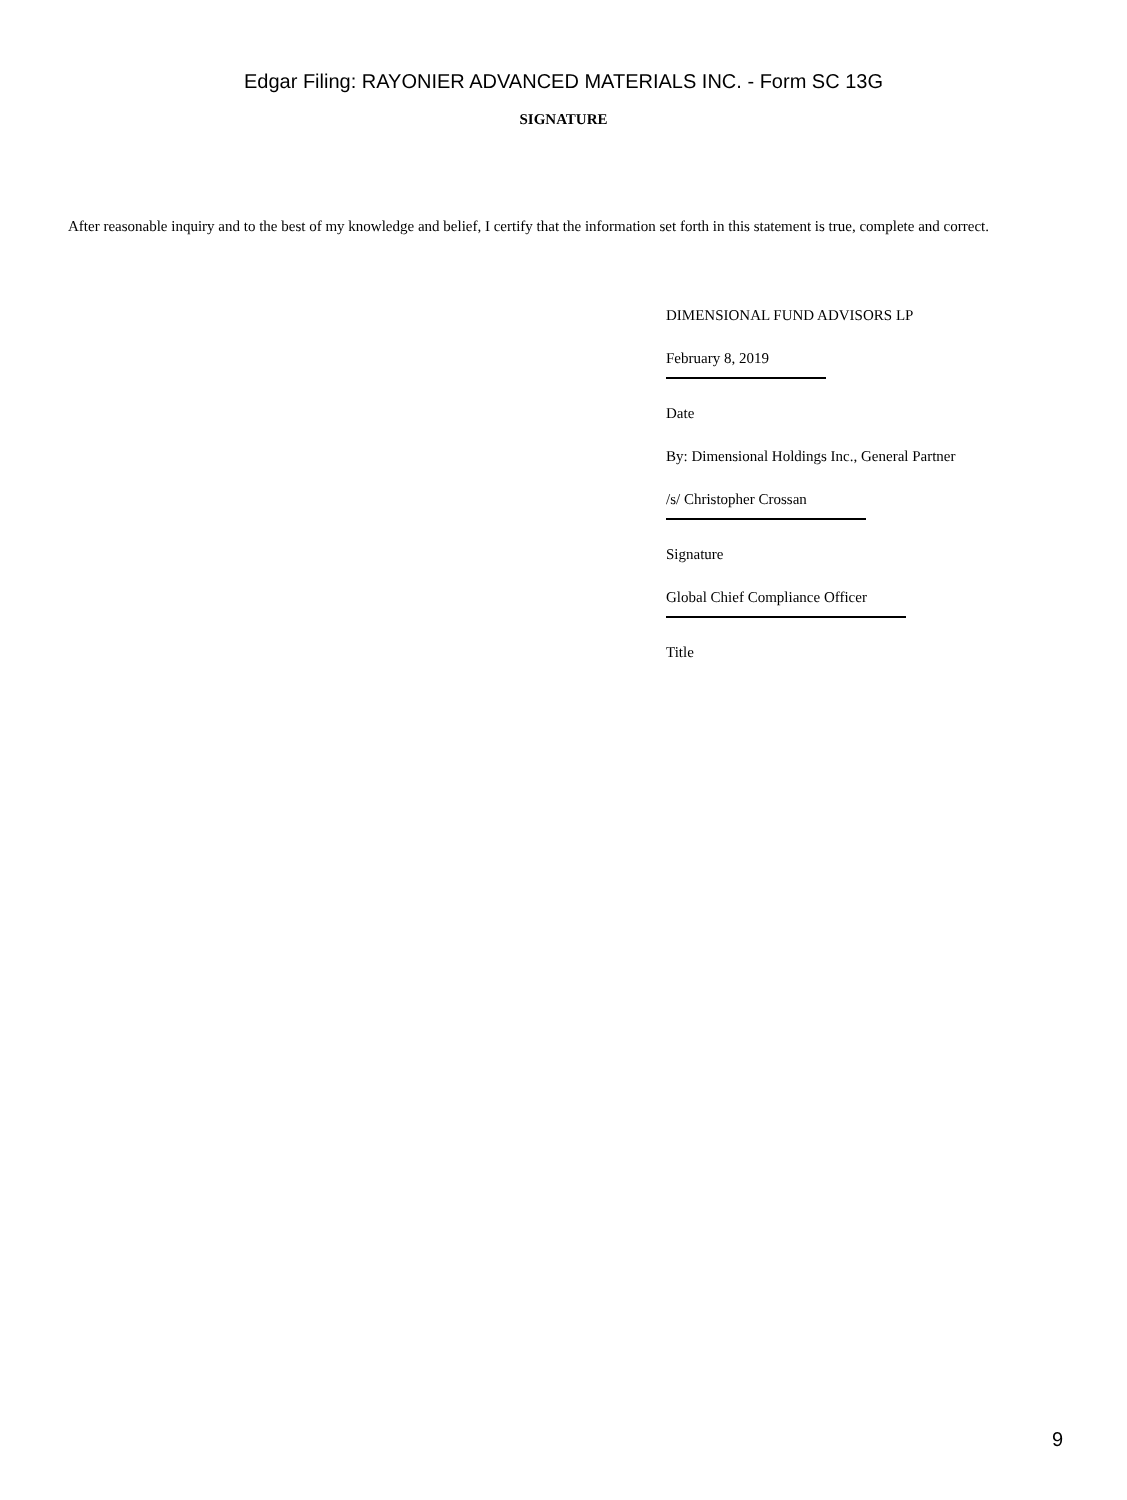Edgar Filing: RAYONIER ADVANCED MATERIALS INC. - Form SC 13G
SIGNATURE
After reasonable inquiry and to the best of my knowledge and belief, I certify that the information set forth in this statement is true, complete and correct.
DIMENSIONAL FUND ADVISORS LP
February 8, 2019
Date
By: Dimensional Holdings Inc., General Partner
/s/ Christopher Crossan
Signature
Global Chief Compliance Officer
Title
9